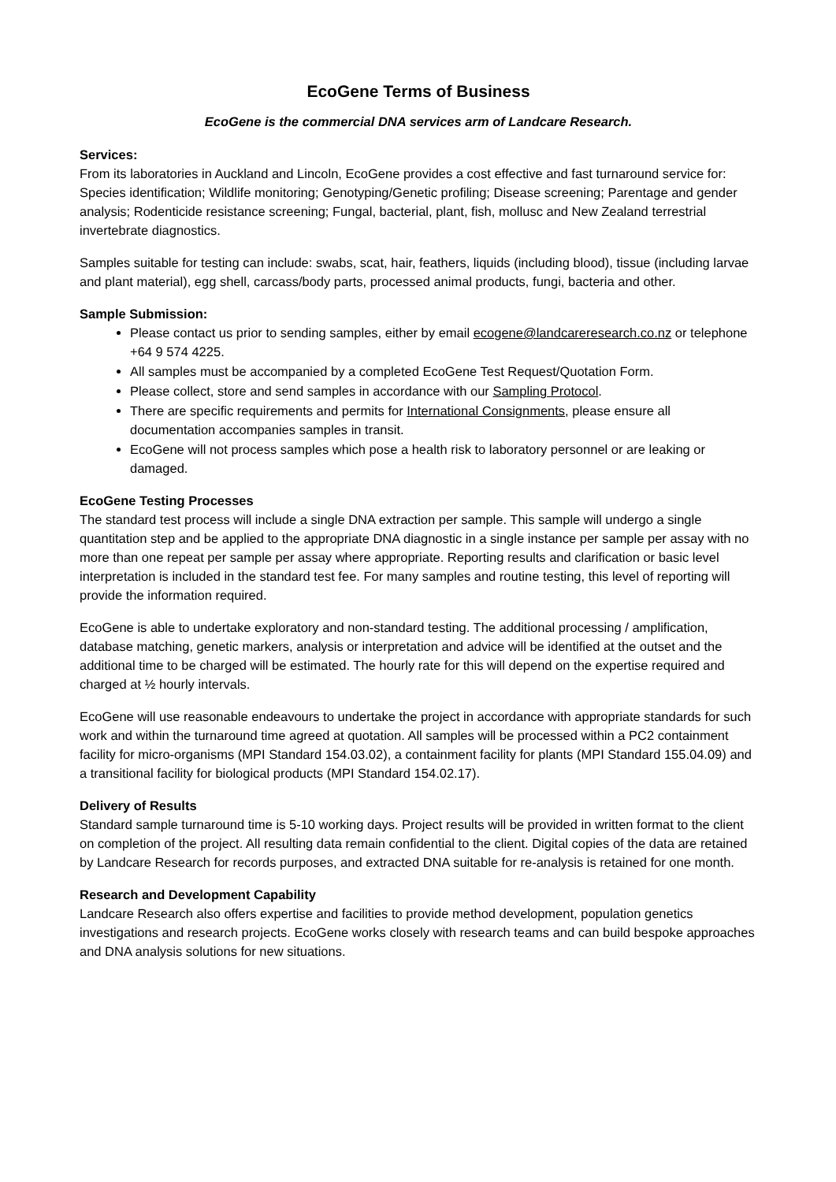EcoGene Terms of Business
EcoGene is the commercial DNA services arm of Landcare Research.
Services:
From its laboratories in Auckland and Lincoln, EcoGene provides a cost effective and fast turnaround service for: Species identification; Wildlife monitoring; Genotyping/Genetic profiling; Disease screening; Parentage and gender analysis; Rodenticide resistance screening; Fungal, bacterial, plant, fish, mollusc and New Zealand terrestrial invertebrate diagnostics.
Samples suitable for testing can include: swabs, scat, hair, feathers, liquids (including blood), tissue (including larvae and plant material), egg shell, carcass/body parts, processed animal products, fungi, bacteria and other.
Sample Submission:
Please contact us prior to sending samples, either by email ecogene@landcareresearch.co.nz or telephone +64 9 574 4225.
All samples must be accompanied by a completed EcoGene Test Request/Quotation Form.
Please collect, store and send samples in accordance with our Sampling Protocol.
There are specific requirements and permits for International Consignments, please ensure all documentation accompanies samples in transit.
EcoGene will not process samples which pose a health risk to laboratory personnel or are leaking or damaged.
EcoGene Testing Processes
The standard test process will include a single DNA extraction per sample. This sample will undergo a single quantitation step and be applied to the appropriate DNA diagnostic in a single instance per sample per assay with no more than one repeat per sample per assay where appropriate. Reporting results and clarification or basic level interpretation is included in the standard test fee. For many samples and routine testing, this level of reporting will provide the information required.
EcoGene is able to undertake exploratory and non-standard testing. The additional processing / amplification, database matching, genetic markers, analysis or interpretation and advice will be identified at the outset and the additional time to be charged will be estimated. The hourly rate for this will depend on the expertise required and charged at ½ hourly intervals.
EcoGene will use reasonable endeavours to undertake the project in accordance with appropriate standards for such work and within the turnaround time agreed at quotation. All samples will be processed within a PC2 containment facility for micro-organisms (MPI Standard 154.03.02), a containment facility for plants (MPI Standard 155.04.09) and a transitional facility for biological products (MPI Standard 154.02.17).
Delivery of Results
Standard sample turnaround time is 5-10 working days. Project results will be provided in written format to the client on completion of the project. All resulting data remain confidential to the client. Digital copies of the data are retained by Landcare Research for records purposes, and extracted DNA suitable for re-analysis is retained for one month.
Research and Development Capability
Landcare Research also offers expertise and facilities to provide method development, population genetics investigations and research projects. EcoGene works closely with research teams and can build bespoke approaches and DNA analysis solutions for new situations.